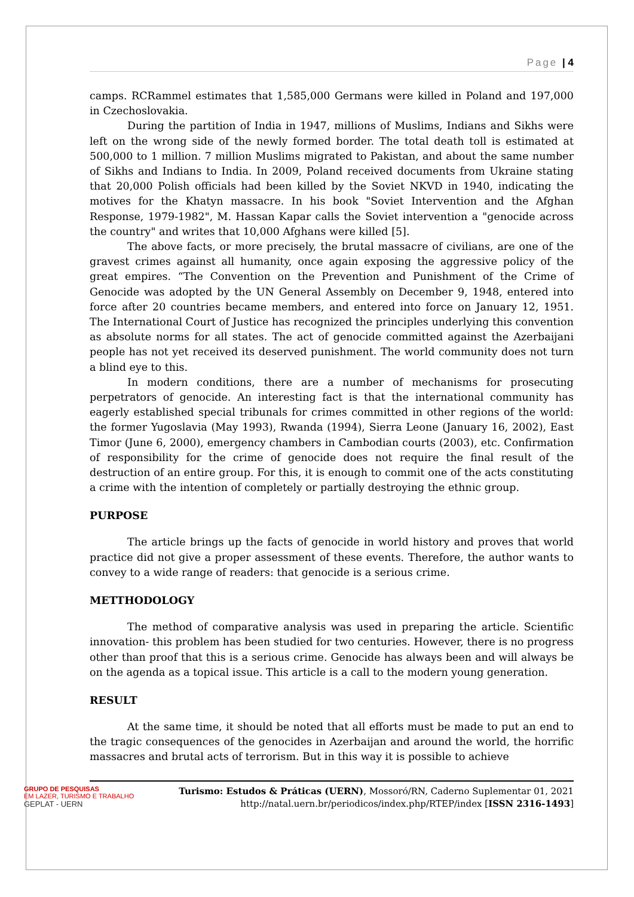Page | 4
camps. RCRammel estimates that 1,585,000 Germans were killed in Poland and 197,000 in Czechoslovakia.
During the partition of India in 1947, millions of Muslims, Indians and Sikhs were left on the wrong side of the newly formed border. The total death toll is estimated at 500,000 to 1 million. 7 million Muslims migrated to Pakistan, and about the same number of Sikhs and Indians to India. In 2009, Poland received documents from Ukraine stating that 20,000 Polish officials had been killed by the Soviet NKVD in 1940, indicating the motives for the Khatyn massacre. In his book "Soviet Intervention and the Afghan Response, 1979-1982", M. Hassan Kapar calls the Soviet intervention a "genocide across the country" and writes that 10,000 Afghans were killed [5].
The above facts, or more precisely, the brutal massacre of civilians, are one of the gravest crimes against all humanity, once again exposing the aggressive policy of the great empires. “The Convention on the Prevention and Punishment of the Crime of Genocide was adopted by the UN General Assembly on December 9, 1948, entered into force after 20 countries became members, and entered into force on January 12, 1951. The International Court of Justice has recognized the principles underlying this convention as absolute norms for all states. The act of genocide committed against the Azerbaijani people has not yet received its deserved punishment. The world community does not turn a blind eye to this.
In modern conditions, there are a number of mechanisms for prosecuting perpetrators of genocide. An interesting fact is that the international community has eagerly established special tribunals for crimes committed in other regions of the world: the former Yugoslavia (May 1993), Rwanda (1994), Sierra Leone (January 16, 2002), East Timor (June 6, 2000), emergency chambers in Cambodian courts (2003), etc. Confirmation of responsibility for the crime of genocide does not require the final result of the destruction of an entire group. For this, it is enough to commit one of the acts constituting a crime with the intention of completely or partially destroying the ethnic group.
PURPOSE
The article brings up the facts of genocide in world history and proves that world practice did not give a proper assessment of these events. Therefore, the author wants to convey to a wide range of readers: that genocide is a serious crime.
METTHODOLOGY
The method of comparative analysis was used in preparing the article. Scientific innovation- this problem has been studied for two centuries. However, there is no progress other than proof that this is a serious crime. Genocide has always been and will always be on the agenda as a topical issue. This article is a call to the modern young generation.
RESULT
At the same time, it should be noted that all efforts must be made to put an end to the tragic consequences of the genocides in Azerbaijan and around the world, the horrific massacres and brutal acts of terrorism. But in this way it is possible to achieve
GRUPO DE PESQUISAS
EM LAZER, TURISMO E TRABALHO
GEPLAT - UERN
Turismo: Estudos & Práticas (UERN), Mossoró/RN, Caderno Suplementar 01, 2021
http://natal.uern.br/periodicos/index.php/RTEP/index [ISSN 2316-1493]